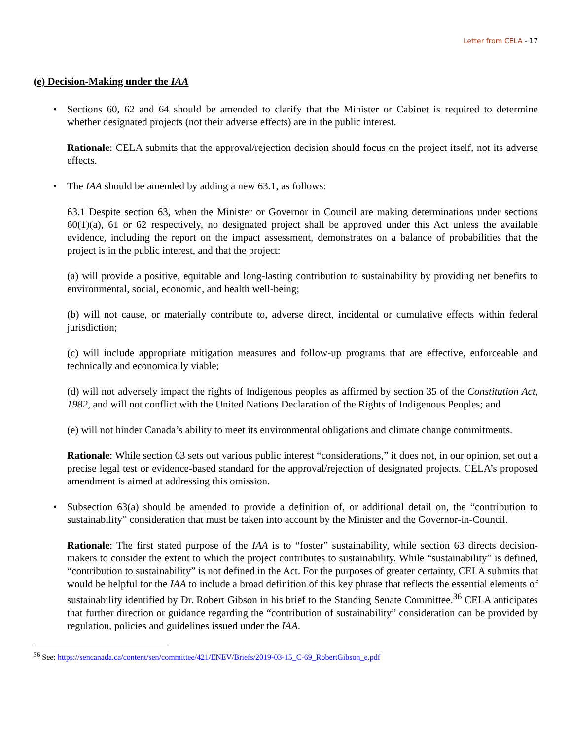Letter from CELA - 17
(e) Decision-Making under the IAA
• Sections 60, 62 and 64 should be amended to clarify that the Minister or Cabinet is required to determine whether designated projects (not their adverse effects) are in the public interest.
Rationale: CELA submits that the approval/rejection decision should focus on the project itself, not its adverse effects.
• The IAA should be amended by adding a new 63.1, as follows:
63.1 Despite section 63, when the Minister or Governor in Council are making determinations under sections 60(1)(a), 61 or 62 respectively, no designated project shall be approved under this Act unless the available evidence, including the report on the impact assessment, demonstrates on a balance of probabilities that the project is in the public interest, and that the project:
(a) will provide a positive, equitable and long-lasting contribution to sustainability by providing net benefits to environmental, social, economic, and health well-being;
(b) will not cause, or materially contribute to, adverse direct, incidental or cumulative effects within federal jurisdiction;
(c) will include appropriate mitigation measures and follow-up programs that are effective, enforceable and technically and economically viable;
(d) will not adversely impact the rights of Indigenous peoples as affirmed by section 35 of the Constitution Act, 1982, and will not conflict with the United Nations Declaration of the Rights of Indigenous Peoples; and
(e) will not hinder Canada’s ability to meet its environmental obligations and climate change commitments.
Rationale: While section 63 sets out various public interest “considerations,” it does not, in our opinion, set out a precise legal test or evidence-based standard for the approval/rejection of designated projects. CELA’s proposed amendment is aimed at addressing this omission.
• Subsection 63(a) should be amended to provide a definition of, or additional detail on, the “contribution to sustainability” consideration that must be taken into account by the Minister and the Governor-in-Council.
Rationale: The first stated purpose of the IAA is to “foster” sustainability, while section 63 directs decision-makers to consider the extent to which the project contributes to sustainability. While “sustainability” is defined, “contribution to sustainability” is not defined in the Act. For the purposes of greater certainty, CELA submits that would be helpful for the IAA to include a broad definition of this key phrase that reflects the essential elements of sustainability identified by Dr. Robert Gibson in his brief to the Standing Senate Committee.<sup>36</sup> CELA anticipates that further direction or guidance regarding the “contribution of sustainability” consideration can be provided by regulation, policies and guidelines issued under the IAA.
<sup>36</sup> See: https://sencanada.ca/content/sen/committee/421/ENEV/Briefs/2019-03-15_C-69_RobertGibson_e.pdf